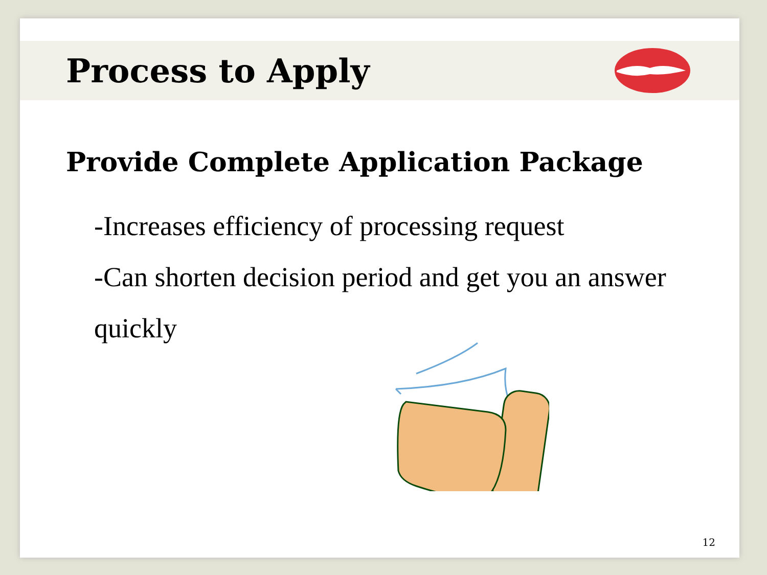Process to Apply
Provide Complete Application Package
-Increases efficiency of processing request
-Can shorten decision period and get you an answer quickly
12